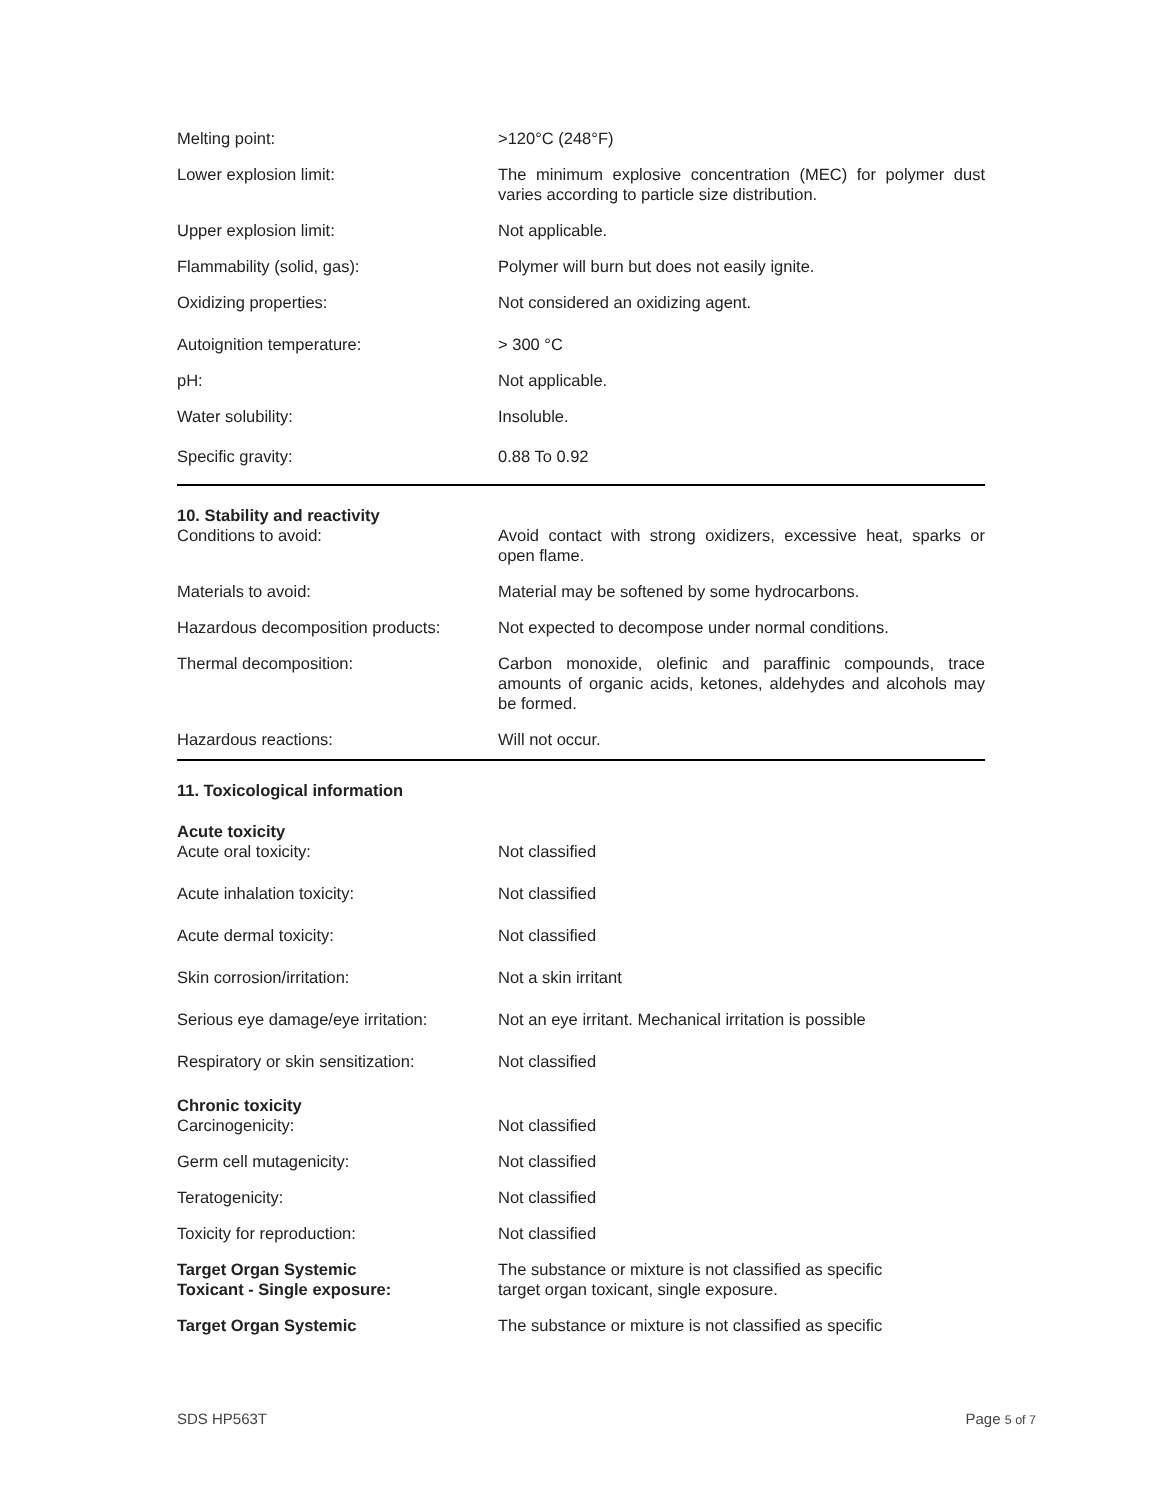Melting point: >120°C (248°F)
Lower explosion limit: The minimum explosive concentration (MEC) for polymer dust varies according to particle size distribution.
Upper explosion limit: Not applicable.
Flammability (solid, gas): Polymer will burn but does not easily ignite.
Oxidizing properties: Not considered an oxidizing agent.
Autoignition temperature: > 300 °C
pH: Not applicable.
Water solubility: Insoluble.
Specific gravity: 0.88 To 0.92
10. Stability and reactivity
Conditions to avoid: Avoid contact with strong oxidizers, excessive heat, sparks or open flame.
Materials to avoid: Material may be softened by some hydrocarbons.
Hazardous decomposition products:
Not expected to decompose under normal conditions.
Thermal decomposition: Carbon monoxide, olefinic and paraffinic compounds, trace amounts of organic acids, ketones, aldehydes and alcohols may be formed.
Hazardous reactions: Will not occur.
11. Toxicological information
Acute toxicity
Acute oral toxicity: Not classified
Acute inhalation toxicity: Not classified
Acute dermal toxicity: Not classified
Skin corrosion/irritation: Not a skin irritant
Serious eye damage/eye irritation:
Not an eye irritant. Mechanical irritation is possible
Respiratory or skin sensitization:
Not classified
Chronic toxicity
Carcinogenicity: Not classified
Germ cell mutagenicity: Not classified
Teratogenicity: Not classified
Toxicity for reproduction: Not classified
Target Organ Systemic
Toxicant - Single exposure:
The substance or mixture is not classified as specific
target organ toxicant, single exposure.
Target Organ Systemic The substance or mixture is not classified as specific
SDS HP563T Page 5 of 7